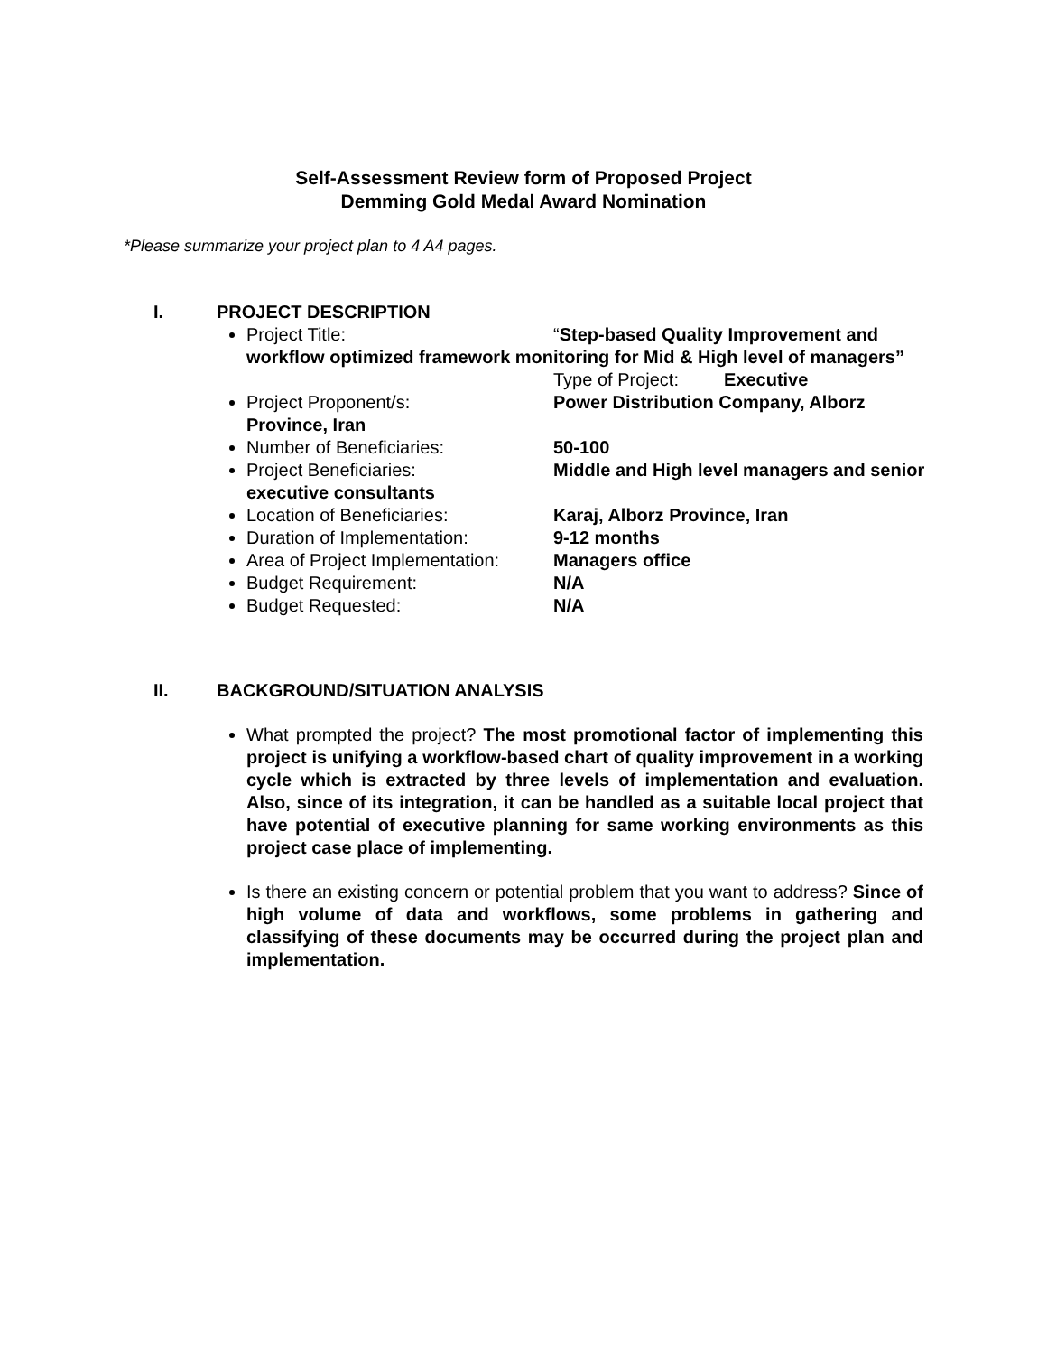Self-Assessment Review form of Proposed Project
Demming Gold Medal Award Nomination
*Please summarize your project plan to 4 A4 pages.
I. PROJECT DESCRIPTION
Project Title: “Step-based Quality Improvement and workflow optimized framework monitoring for Mid & High level of managers”
Type of Project: Executive
Project Proponent/s: Power Distribution Company, Alborz Province, Iran
Number of Beneficiaries: 50-100
Project Beneficiaries: Middle and High level managers and senior executive consultants
Location of Beneficiaries: Karaj, Alborz Province, Iran
Duration of Implementation: 9-12 months
Area of Project Implementation: Managers office
Budget Requirement: N/A
Budget Requested: N/A
II. BACKGROUND/SITUATION ANALYSIS
What prompted the project? The most promotional factor of implementing this project is unifying a workflow-based chart of quality improvement in a working cycle which is extracted by three levels of implementation and evaluation. Also, since of its integration, it can be handled as a suitable local project that have potential of executive planning for same working environments as this project case place of implementing.
Is there an existing concern or potential problem that you want to address? Since of high volume of data and workflows, some problems in gathering and classifying of these documents may be occurred during the project plan and implementation.